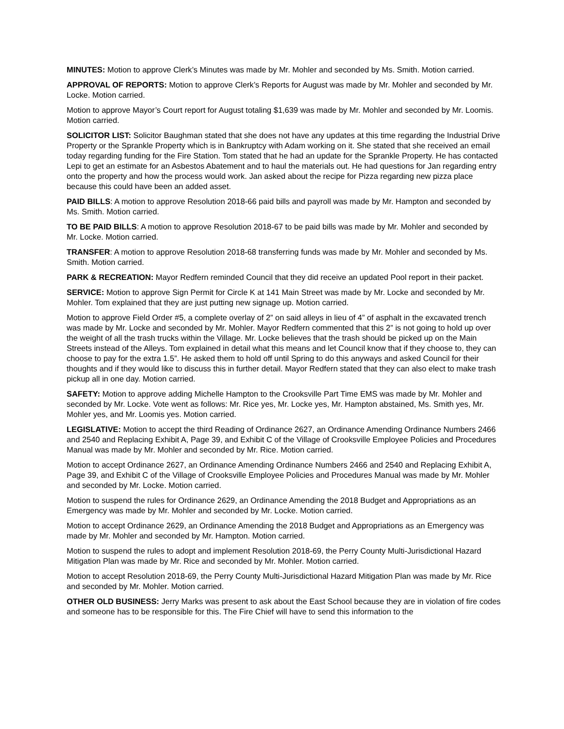MINUTES: Motion to approve Clerk’s Minutes was made by Mr. Mohler and seconded by Ms. Smith. Motion carried.
APPROVAL OF REPORTS: Motion to approve Clerk’s Reports for August was made by Mr. Mohler and seconded by Mr. Locke. Motion carried.
Motion to approve Mayor’s Court report for August totaling $1,639 was made by Mr. Mohler and seconded by Mr. Loomis. Motion carried.
SOLICITOR LIST: Solicitor Baughman stated that she does not have any updates at this time regarding the Industrial Drive Property or the Sprankle Property which is in Bankruptcy with Adam working on it. She stated that she received an email today regarding funding for the Fire Station. Tom stated that he had an update for the Sprankle Property. He has contacted Lepi to get an estimate for an Asbestos Abatement and to haul the materials out. He had questions for Jan regarding entry onto the property and how the process would work. Jan asked about the recipe for Pizza regarding new pizza place because this could have been an added asset.
PAID BILLS: A motion to approve Resolution 2018-66 paid bills and payroll was made by Mr. Hampton and seconded by Ms. Smith. Motion carried.
TO BE PAID BILLS: A motion to approve Resolution 2018-67 to be paid bills was made by Mr. Mohler and seconded by Mr. Locke. Motion carried.
TRANSFER: A motion to approve Resolution 2018-68 transferring funds was made by Mr. Mohler and seconded by Ms. Smith. Motion carried.
PARK & RECREATION: Mayor Redfern reminded Council that they did receive an updated Pool report in their packet.
SERVICE: Motion to approve Sign Permit for Circle K at 141 Main Street was made by Mr. Locke and seconded by Mr. Mohler. Tom explained that they are just putting new signage up. Motion carried.
Motion to approve Field Order #5, a complete overlay of 2” on said alleys in lieu of 4” of asphalt in the excavated trench was made by Mr. Locke and seconded by Mr. Mohler. Mayor Redfern commented that this 2” is not going to hold up over the weight of all the trash trucks within the Village. Mr. Locke believes that the trash should be picked up on the Main Streets instead of the Alleys. Tom explained in detail what this means and let Council know that if they choose to, they can choose to pay for the extra 1.5”. He asked them to hold off until Spring to do this anyways and asked Council for their thoughts and if they would like to discuss this in further detail. Mayor Redfern stated that they can also elect to make trash pickup all in one day. Motion carried.
SAFETY: Motion to approve adding Michelle Hampton to the Crooksville Part Time EMS was made by Mr. Mohler and seconded by Mr. Locke. Vote went as follows: Mr. Rice yes, Mr. Locke yes, Mr. Hampton abstained, Ms. Smith yes, Mr. Mohler yes, and Mr. Loomis yes. Motion carried.
LEGISLATIVE: Motion to accept the third Reading of Ordinance 2627, an Ordinance Amending Ordinance Numbers 2466 and 2540 and Replacing Exhibit A, Page 39, and Exhibit C of the Village of Crooksville Employee Policies and Procedures Manual was made by Mr. Mohler and seconded by Mr. Rice. Motion carried.
Motion to accept Ordinance 2627, an Ordinance Amending Ordinance Numbers 2466 and 2540 and Replacing Exhibit A, Page 39, and Exhibit C of the Village of Crooksville Employee Policies and Procedures Manual was made by Mr. Mohler and seconded by Mr. Locke. Motion carried.
Motion to suspend the rules for Ordinance 2629, an Ordinance Amending the 2018 Budget and Appropriations as an Emergency was made by Mr. Mohler and seconded by Mr. Locke. Motion carried.
Motion to accept Ordinance 2629, an Ordinance Amending the 2018 Budget and Appropriations as an Emergency was made by Mr. Mohler and seconded by Mr. Hampton. Motion carried.
Motion to suspend the rules to adopt and implement Resolution 2018-69, the Perry County Multi-Jurisdictional Hazard Mitigation Plan was made by Mr. Rice and seconded by Mr. Mohler. Motion carried.
Motion to accept Resolution 2018-69, the Perry County Multi-Jurisdictional Hazard Mitigation Plan was made by Mr. Rice and seconded by Mr. Mohler. Motion carried.
OTHER OLD BUSINESS: Jerry Marks was present to ask about the East School because they are in violation of fire codes and someone has to be responsible for this. The Fire Chief will have to send this information to the